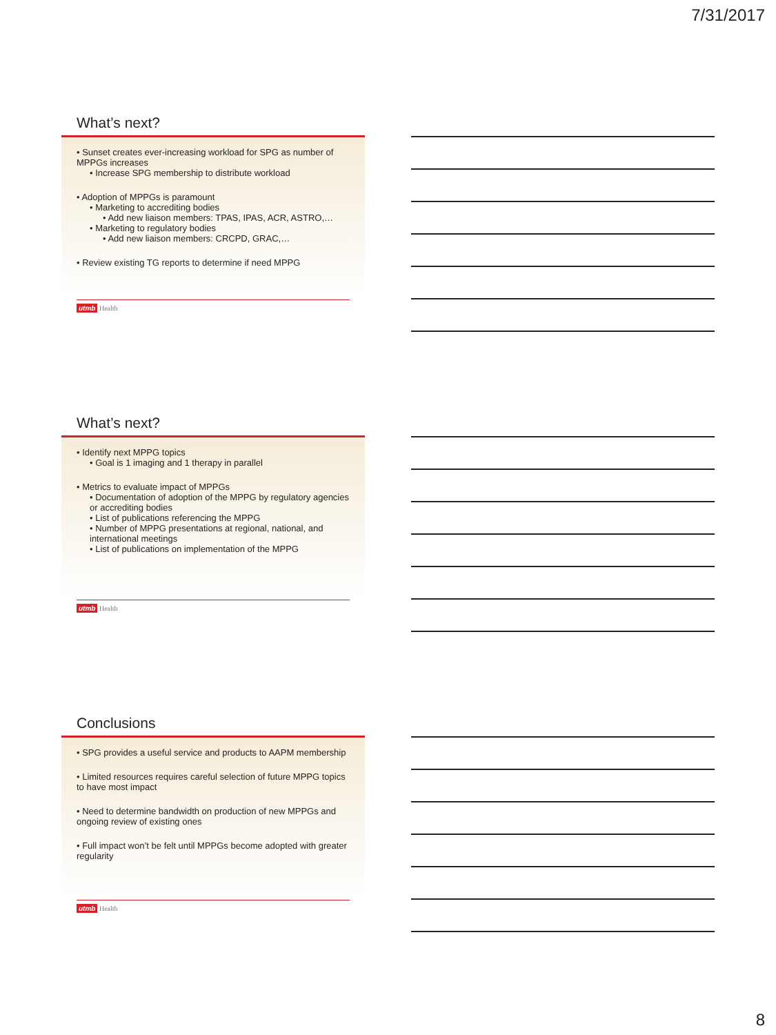7/31/2017
What’s next?
• Sunset creates ever-increasing workload for SPG as number of MPPGs increases
• Increase SPG membership to distribute workload
• Adoption of MPPGs is paramount
• Marketing to accrediting bodies
• Add new liaison members: TPAS, IPAS, ACR, ASTRO,…
• Marketing to regulatory bodies
• Add new liaison members: CRCPD, GRAC,…
• Review existing TG reports to determine if need MPPG
utmb Health
What’s next?
• Identify next MPPG topics
• Goal is 1 imaging and 1 therapy in parallel
• Metrics to evaluate impact of MPPGs
• Documentation of adoption of the MPPG by regulatory agencies or accrediting bodies
• List of publications referencing the MPPG
• Number of MPPG presentations at regional, national, and international meetings
• List of publications on implementation of the MPPG
utmb Health
Conclusions
• SPG provides a useful service and products to AAPM membership
• Limited resources requires careful selection of future MPPG topics to have most impact
• Need to determine bandwidth on production of new MPPGs and ongoing review of existing ones
• Full impact won’t be felt until MPPGs become adopted with greater regularity
utmb Health
8